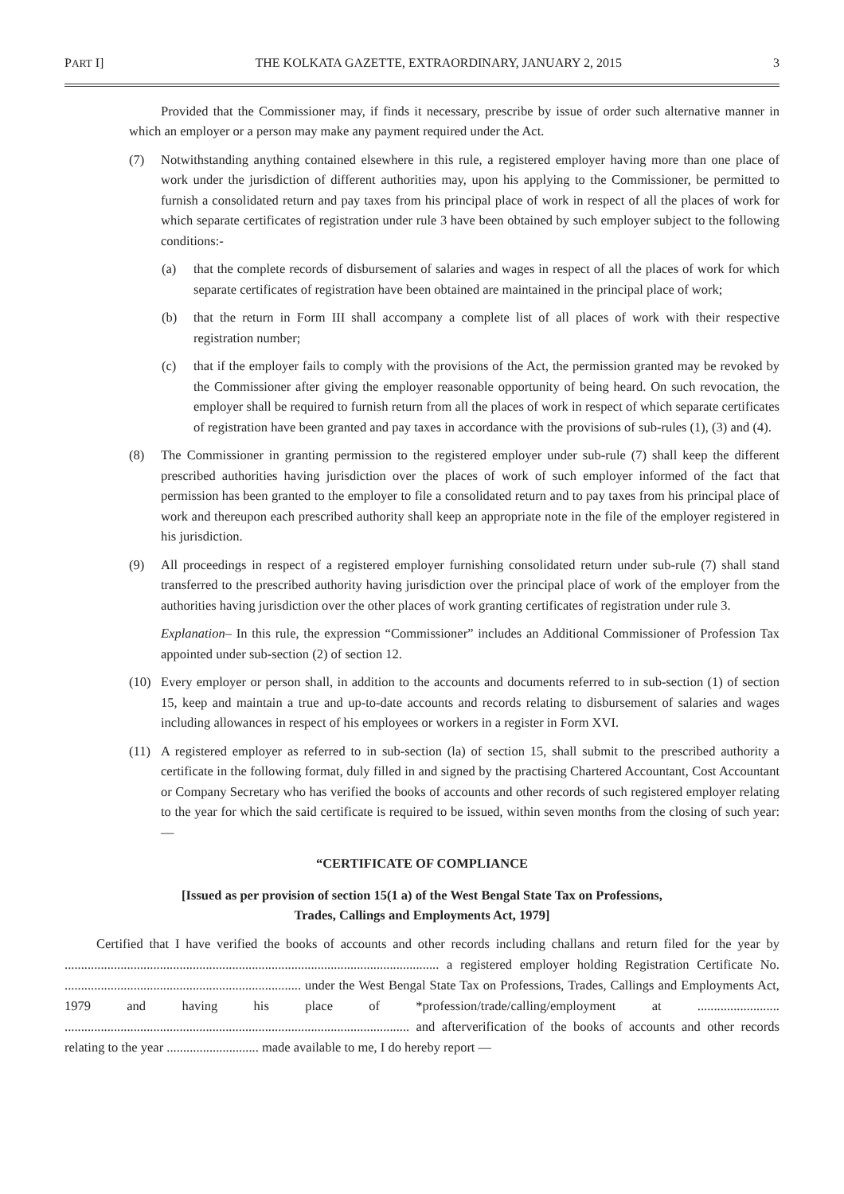PART I] THE KOLKATA GAZETTE, EXTRAORDINARY, JANUARY 2, 2015 3
Provided that the Commissioner may, if finds it necessary, prescribe by issue of order such alternative manner in which an employer or a person may make any payment required under the Act.
(7) Notwithstanding anything contained elsewhere in this rule, a registered employer having more than one place of work under the jurisdiction of different authorities may, upon his applying to the Commissioner, be permitted to furnish a consolidated return and pay taxes from his principal place of work in respect of all the places of work for which separate certificates of registration under rule 3 have been obtained by such employer subject to the following conditions:-
(a) that the complete records of disbursement of salaries and wages in respect of all the places of work for which separate certificates of registration have been obtained are maintained in the principal place of work;
(b) that the return in Form III shall accompany a complete list of all places of work with their respective registration number;
(c) that if the employer fails to comply with the provisions of the Act, the permission granted may be revoked by the Commissioner after giving the employer reasonable opportunity of being heard. On such revocation, the employer shall be required to furnish return from all the places of work in respect of which separate certificates of registration have been granted and pay taxes in accordance with the provisions of sub-rules (1), (3) and (4).
(8) The Commissioner in granting permission to the registered employer under sub-rule (7) shall keep the different prescribed authorities having jurisdiction over the places of work of such employer informed of the fact that permission has been granted to the employer to file a consolidated return and to pay taxes from his principal place of work and thereupon each prescribed authority shall keep an appropriate note in the file of the employer registered in his jurisdiction.
(9) All proceedings in respect of a registered employer furnishing consolidated return under sub-rule (7) shall stand transferred to the prescribed authority having jurisdiction over the principal place of work of the employer from the authorities having jurisdiction over the other places of work granting certificates of registration under rule 3.
Explanation– In this rule, the expression “Commissioner” includes an Additional Commissioner of Profession Tax appointed under sub-section (2) of section 12.
(10) Every employer or person shall, in addition to the accounts and documents referred to in sub-section (1) of section 15, keep and maintain a true and up-to-date accounts and records relating to disbursement of salaries and wages including allowances in respect of his employees or workers in a register in Form XVI.
(11) A registered employer as referred to in sub-section (la) of section 15, shall submit to the prescribed authority a certificate in the following format, duly filled in and signed by the practising Chartered Accountant, Cost Accountant or Company Secretary who has verified the books of accounts and other records of such registered employer relating to the year for which the said certificate is required to be issued, within seven months from the closing of such year:—
“CERTIFICATE OF COMPLIANCE
[Issued as per provision of section 15(1 a) of the West Bengal State Tax on Professions,
Trades, Callings and Employments Act, 1979]
Certified that I have verified the books of accounts and other records including challans and return filed for the year by .................................................................................................................. a registered employer holding Registration Certificate No. ........................................................................ under the West Bengal State Tax on Professions, Trades, Callings and Employments Act, 1979 and having his place of *profession/trade/calling/employment at ......................... ......................................................................................................... and afterverification of the books of accounts and other records relating to the year ............................ made available to me, I do hereby report —